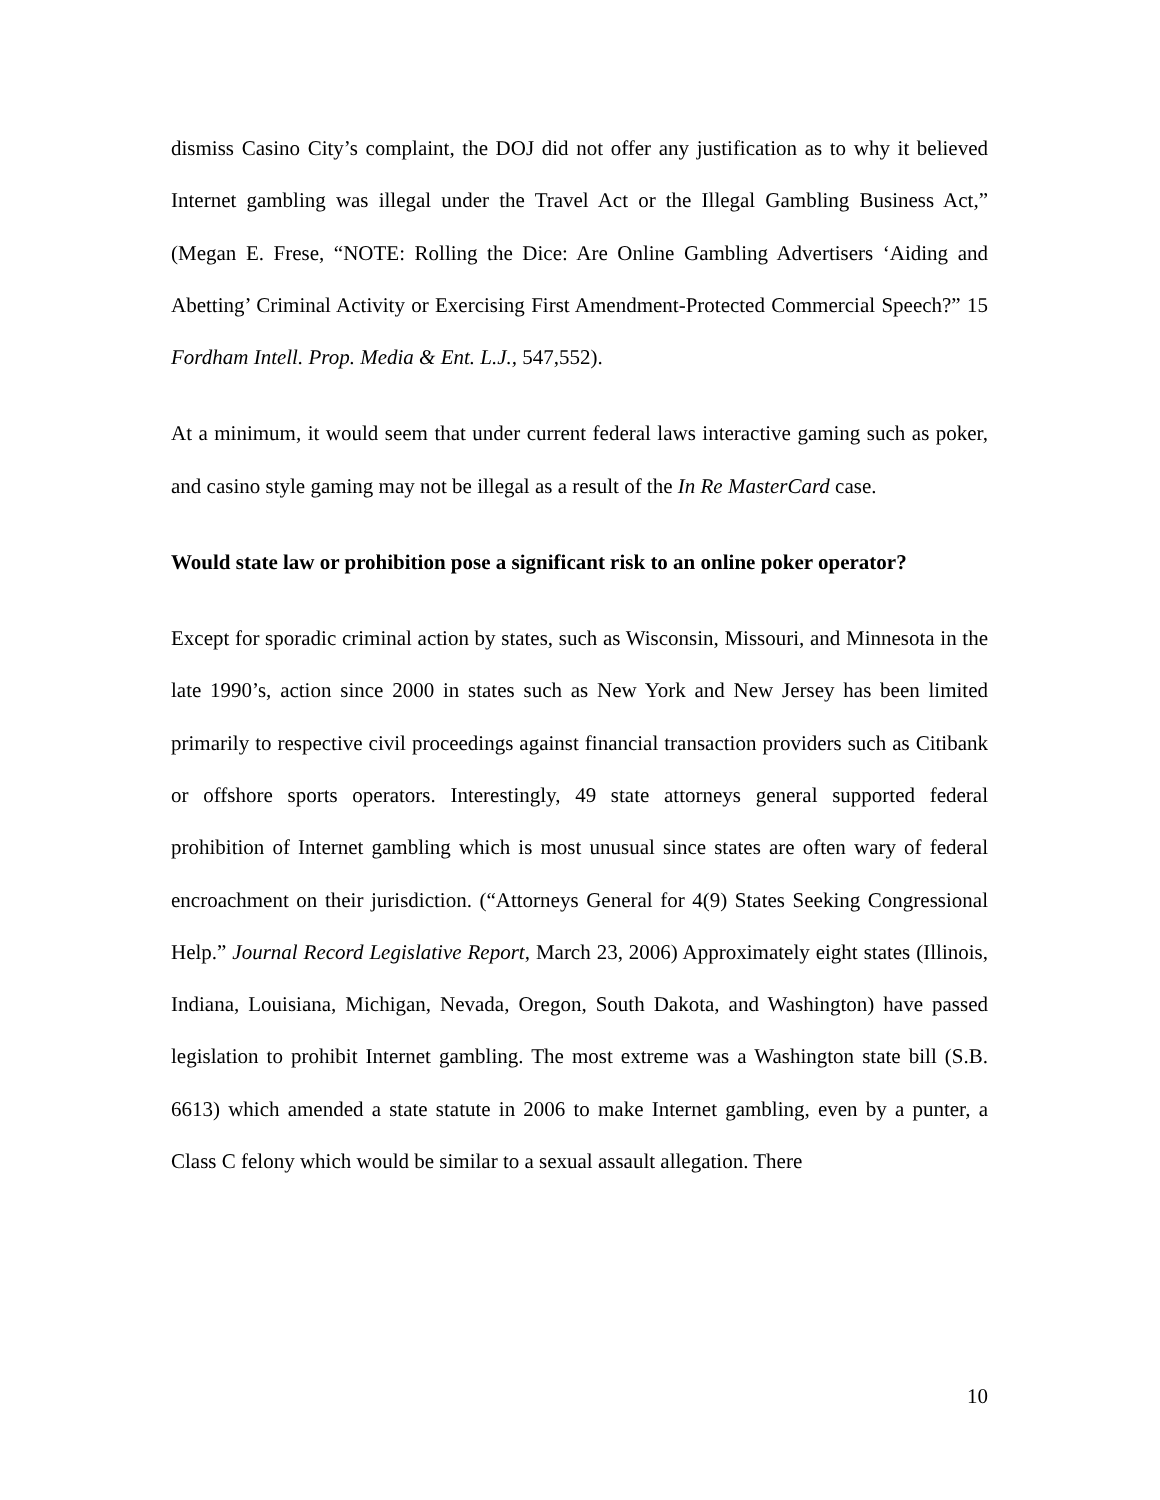dismiss Casino City’s complaint, the DOJ did not offer any justification as to why it believed Internet gambling was illegal under the Travel Act or the Illegal Gambling Business Act,” (Megan E. Frese, “NOTE: Rolling the Dice: Are Online Gambling Advertisers ‘Aiding and Abetting’ Criminal Activity or Exercising First Amendment-Protected Commercial Speech?” 15 Fordham Intell. Prop. Media & Ent. L.J., 547,552).
At a minimum, it would seem that under current federal laws interactive gaming such as poker, and casino style gaming may not be illegal as a result of the In Re MasterCard case.
Would state law or prohibition pose a significant risk to an online poker operator?
Except for sporadic criminal action by states, such as Wisconsin, Missouri, and Minnesota in the late 1990’s, action since 2000 in states such as New York and New Jersey has been limited primarily to respective civil proceedings against financial transaction providers such as Citibank or offshore sports operators. Interestingly, 49 state attorneys general supported federal prohibition of Internet gambling which is most unusual since states are often wary of federal encroachment on their jurisdiction. (“Attorneys General for 4(9) States Seeking Congressional Help.” Journal Record Legislative Report, March 23, 2006) Approximately eight states (Illinois, Indiana, Louisiana, Michigan, Nevada, Oregon, South Dakota, and Washington) have passed legislation to prohibit Internet gambling. The most extreme was a Washington state bill (S.B. 6613) which amended a state statute in 2006 to make Internet gambling, even by a punter, a Class C felony which would be similar to a sexual assault allegation. There
10